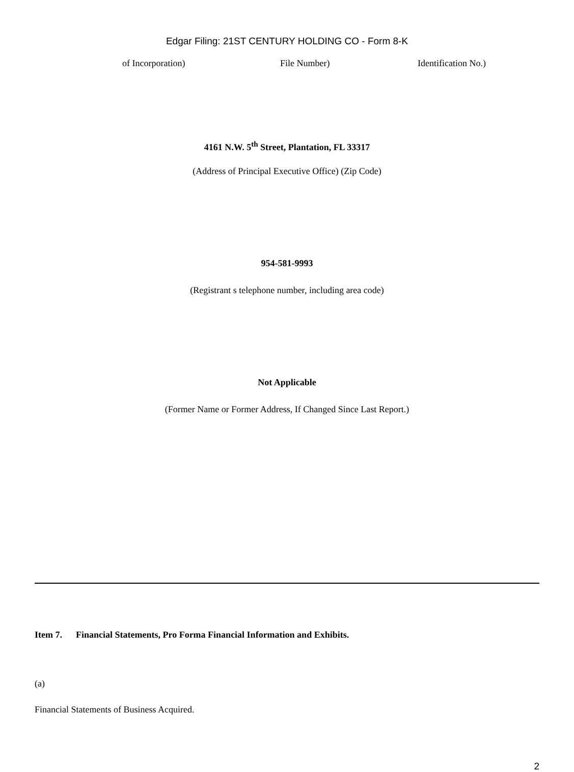Edgar Filing: 21ST CENTURY HOLDING CO - Form 8-K
of Incorporation) File Number) Identification No.)
4161 N.W. 5<sup>th</sup> Street, Plantation, FL 33317
(Address of Principal Executive Office) (Zip Code)
954-581-9993
(Registrant s telephone number, including area code)
Not Applicable
(Former Name or Former Address, If Changed Since Last Report.)
Item 7. Financial Statements, Pro Forma Financial Information and Exhibits.
(a)
Financial Statements of Business Acquired.
2